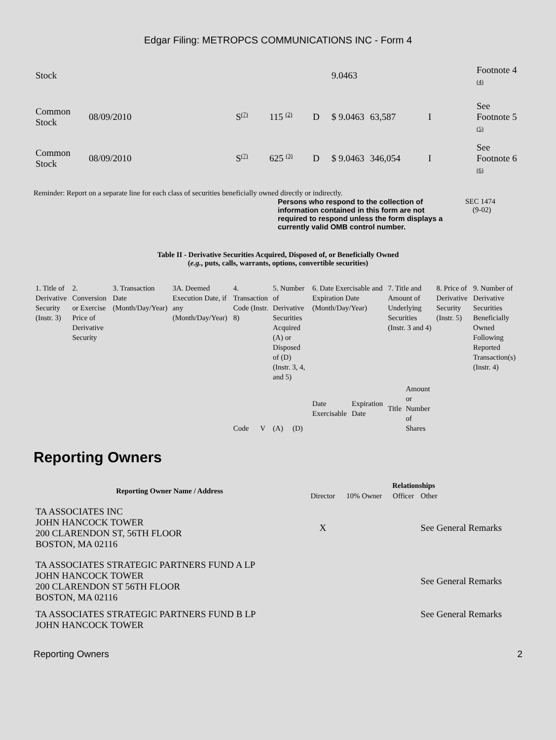Edgar Filing: METROPCS COMMUNICATIONS INC - Form 4
| Stock | | | | | 9.0463 | | | Footnote 4 (4) |
| Common Stock | 08/09/2010 | S<sup>(7)</sup> | 115 <sup>(2)</sup> | D | $ 9.0463 | 63,587 | I | See Footnote 5 (5) |
| Common Stock | 08/09/2010 | S<sup>(7)</sup> | 625 <sup>(3)</sup> | D | $ 9.0463 | 346,054 | I | See Footnote 6 (6) |
Reminder: Report on a separate line for each class of securities beneficially owned directly or indirectly.
Persons who respond to the collection of information contained in this form are not required to respond unless the form displays a currently valid OMB control number.
SEC 1474
(9-02)
Table II - Derivative Securities Acquired, Disposed of, or Beneficially Owned
(e.g., puts, calls, warrants, options, convertible securities)
| 1. Title of Derivative Security (Instr. 3) | 2. Conversion or Exercise Price of Derivative Security | 3. Transaction Date (Month/Day/Year) | 3A. Deemed Execution Date, if any (Month/Day/Year) | 4. Transaction Code (Instr. 8) | | 5. Number of Derivative Securities Acquired (A) or Disposed of (D) (Instr. 3, 4, and 5) | | 6. Date Exercisable and Expiration Date (Month/Day/Year) | | 7. Title and Amount of Underlying Securities (Instr. 3 and 4) | | 8. Price of Derivative Security (Instr. 5) | 9. Number of Derivative Securities Beneficially Owned Following Reported Transaction(s) (Instr. 4) |
| | | | | Code | V | (A) | (D) | Date Exercisable | Expiration Date | Title | Amount or Number of Shares | | |
Reporting Owners
| Reporting Owner Name / Address | Relationships | | | |
| --- | --- | --- | --- | --- |
| | Director | 10% Owner | Officer | Other |
| TA ASSOCIATES INC JOHN HANCOCK TOWER 200 CLARENDON ST, 56TH FLOOR BOSTON, MA 02116 | X | | | See General Remarks |
| TA ASSOCIATES STRATEGIC PARTNERS FUND A LP JOHN HANCOCK TOWER 200 CLARENDON ST 56TH FLOOR BOSTON, MA 02116 | | | | See General Remarks |
| TA ASSOCIATES STRATEGIC PARTNERS FUND B LP JOHN HANCOCK TOWER | | | | See General Remarks |
Reporting Owners 2